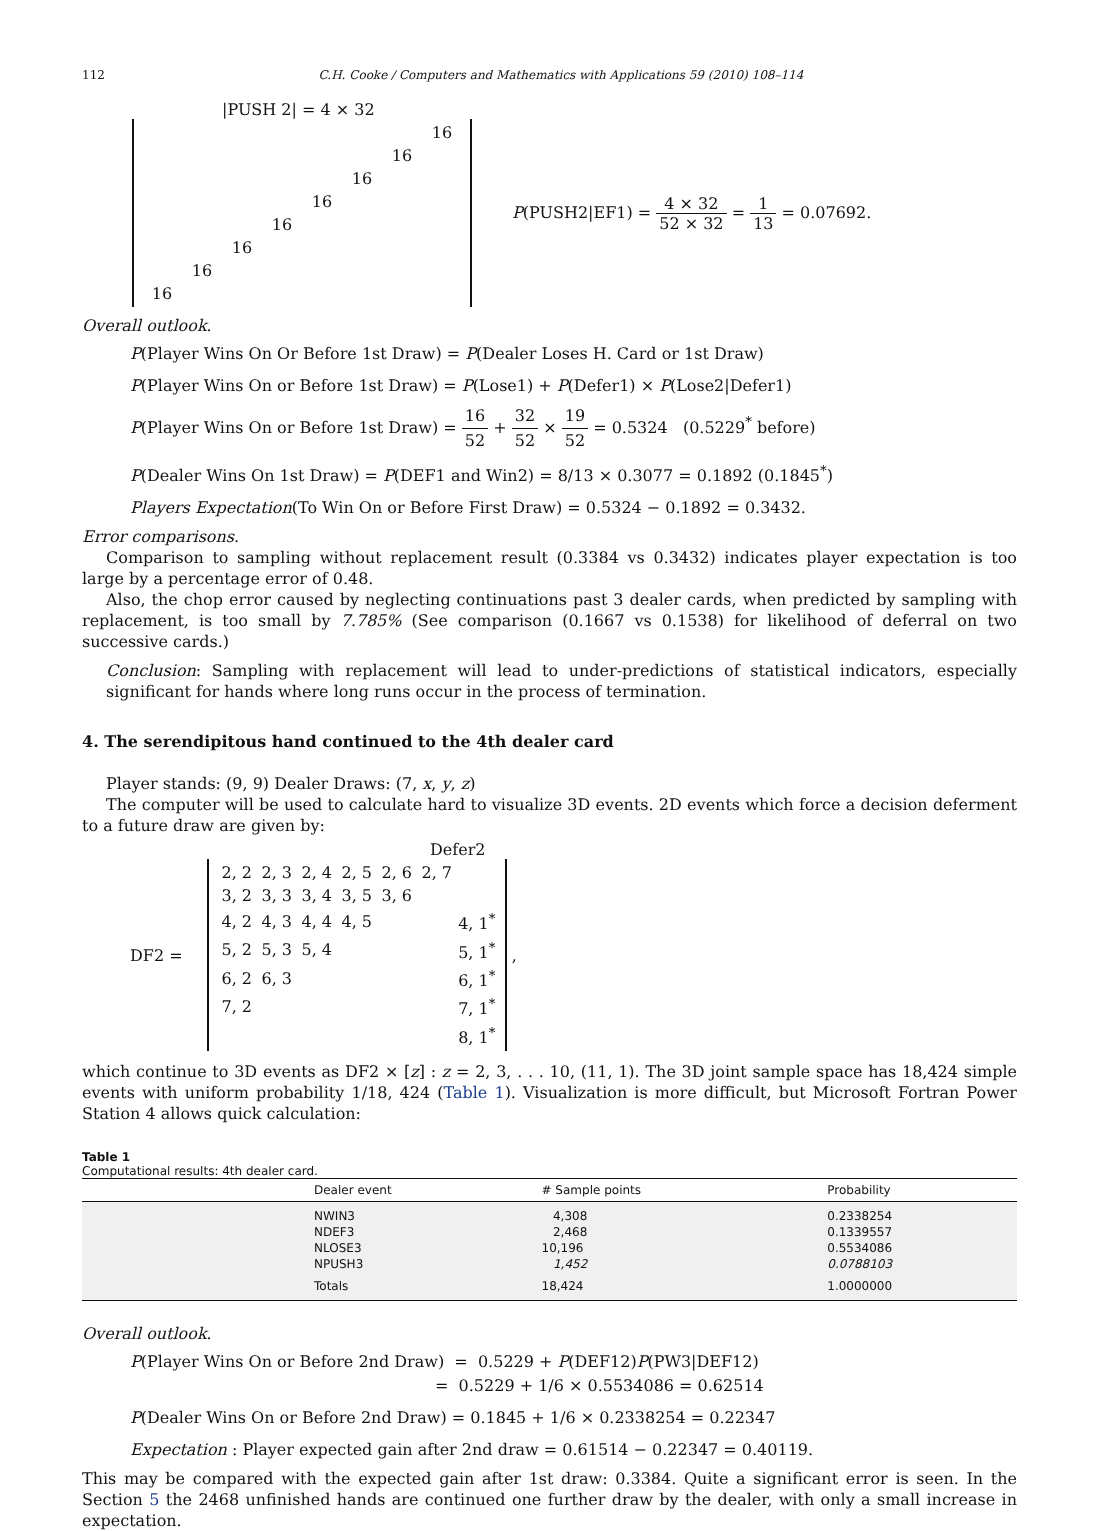112 C.H. Cooke / Computers and Mathematics with Applications 59 (2010) 108–114
|PUSH 2| = 4 × 32
| | | | | | | | 16 |
| | | | | | | 16 | |
| | | | | | 16 | | |
| | | | | 16 | | | |
| | | | 16 | | | | |
| | | 16 | | | | | |
| | 16 | | | | | | |
| 16 | | | | | | | |
P(PUSH2|EF1) = 4 × 32 52 × 32 = 1 13 = 0.07692.
Overall outlook.
P(Player Wins On Or Before 1st Draw) = P(Dealer Loses H. Card or 1st Draw)
P(Player Wins On or Before 1st Draw) = P(Lose1) + P(Defer1) × P(Lose2|Defer1)
P(Player Wins On or Before 1st Draw) = 16 52 + 32 52 × 19 52 = 0.5324 (0.5229<sup>*</sup> before)
P(Dealer Wins On 1st Draw) = P(DEF1 and Win2) = 8/13 × 0.3077 = 0.1892 (0.1845<sup>*</sup>)
Players Expectation(To Win On or Before First Draw) = 0.5324 − 0.1892 = 0.3432.
Error comparisons.
Comparison to sampling without replacement result (0.3384 vs 0.3432) indicates player expectation is too large by a percentage error of 0.48.
Also, the chop error caused by neglecting continuations past 3 dealer cards, when predicted by sampling with replacement, is too small by 7.785% (See comparison (0.1667 vs 0.1538) for likelihood of deferral on two successive cards.)
Conclusion: Sampling with replacement will lead to under-predictions of statistical indicators, especially significant for hands where long runs occur in the process of termination.
4. The serendipitous hand continued to the 4th dealer card
Player stands: (9, 9) Dealer Draws: (7, x, y, z)
The computer will be used to calculate hard to visualize 3D events. 2D events which force a decision deferment to a future draw are given by:
Defer2
DF2 =
| 2, 2 | 2, 3 | 2, 4 | 2, 5 | 2, 6 | 2, 7 | |
| 3, 2 | 3, 3 | 3, 4 | 3, 5 | 3, 6 | | |
| 4, 2 | 4, 3 | 4, 4 | 4, 5 | | | 4, 1<sup>*</sup> |
| 5, 2 | 5, 3 | 5, 4 | | | | 5, 1<sup>*</sup> |
| 6, 2 | 6, 3 | | | | | 6, 1<sup>*</sup> |
| 7, 2 | | | | | | 7, 1<sup>*</sup> |
| | | | | | | 8, 1<sup>*</sup> |
,
which continue to 3D events as DF2 × [z] : z = 2, 3, . . . 10, (11, 1). The 3D joint sample space has 18,424 simple events with uniform probability 1/18, 424 (Table 1). Visualization is more difficult, but Microsoft Fortran Power Station 4 allows quick calculation:
Table 1
Computational results: 4th dealer card.
| | Dealer event | # Sample points | Probability |
| --- | --- | --- | --- |
| | NWIN3 NDEF3 NLOSE3 NPUSH3 | 4,308 2,468 10,196 1,452 | 0.2338254 0.1339557 0.5534086 0.0788103 |
| | Totals | 18,424 | 1.0000000 |
Overall outlook.
P(Player Wins On or Before 2nd Draw) = 0.5229 + P(DEF12)P(PW3|DEF12)
= 0.5229 + 1/6 × 0.5534086 = 0.62514
P(Dealer Wins On or Before 2nd Draw) = 0.1845 + 1/6 × 0.2338254 = 0.22347
Expectation : Player expected gain after 2nd draw = 0.61514 − 0.22347 = 0.40119.
This may be compared with the expected gain after 1st draw: 0.3384. Quite a significant error is seen. In the Section 5 the 2468 unfinished hands are continued one further draw by the dealer, with only a small increase in expectation.